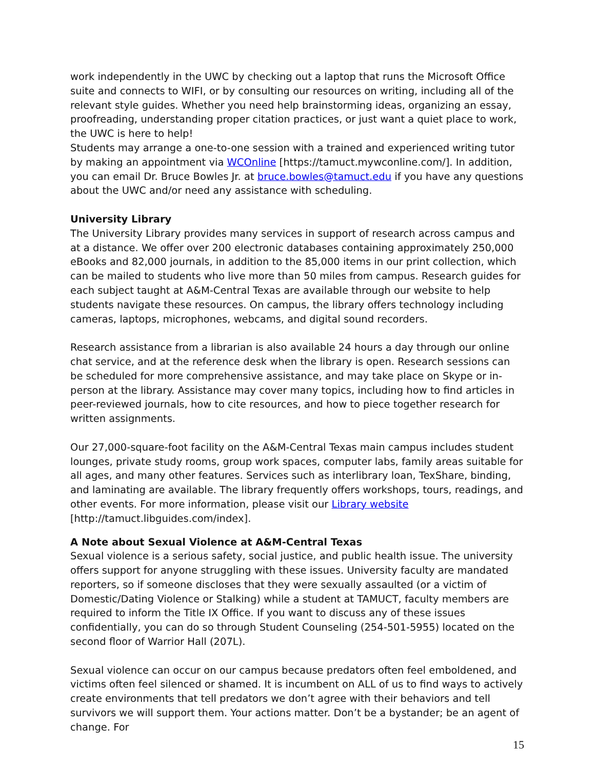work independently in the UWC by checking out a laptop that runs the Microsoft Office suite and connects to WIFI, or by consulting our resources on writing, including all of the relevant style guides. Whether you need help brainstorming ideas, organizing an essay, proofreading, understanding proper citation practices, or just want a quiet place to work, the UWC is here to help!
Students may arrange a one-to-one session with a trained and experienced writing tutor by making an appointment via WCOnline [https://tamuct.mywconline.com/]. In addition, you can email Dr. Bruce Bowles Jr. at bruce.bowles@tamuct.edu if you have any questions about the UWC and/or need any assistance with scheduling.
University Library
The University Library provides many services in support of research across campus and at a distance. We offer over 200 electronic databases containing approximately 250,000 eBooks and 82,000 journals, in addition to the 85,000 items in our print collection, which can be mailed to students who live more than 50 miles from campus. Research guides for each subject taught at A&M-Central Texas are available through our website to help students navigate these resources. On campus, the library offers technology including cameras, laptops, microphones, webcams, and digital sound recorders.
Research assistance from a librarian is also available 24 hours a day through our online chat service, and at the reference desk when the library is open. Research sessions can be scheduled for more comprehensive assistance, and may take place on Skype or in-person at the library. Assistance may cover many topics, including how to find articles in peer-reviewed journals, how to cite resources, and how to piece together research for written assignments.
Our 27,000-square-foot facility on the A&M-Central Texas main campus includes student lounges, private study rooms, group work spaces, computer labs, family areas suitable for all ages, and many other features. Services such as interlibrary loan, TexShare, binding, and laminating are available. The library frequently offers workshops, tours, readings, and other events. For more information, please visit our Library website
[http://tamuct.libguides.com/index].
A Note about Sexual Violence at A&M-Central Texas
Sexual violence is a serious safety, social justice, and public health issue. The university offers support for anyone struggling with these issues. University faculty are mandated reporters, so if someone discloses that they were sexually assaulted (or a victim of Domestic/Dating Violence or Stalking) while a student at TAMUCT, faculty members are required to inform the Title IX Office. If you want to discuss any of these issues confidentially, you can do so through Student Counseling (254-501-5955) located on the second floor of Warrior Hall (207L).
Sexual violence can occur on our campus because predators often feel emboldened, and victims often feel silenced or shamed. It is incumbent on ALL of us to find ways to actively create environments that tell predators we don’t agree with their behaviors and tell survivors we will support them. Your actions matter. Don’t be a bystander; be an agent of change. For
15